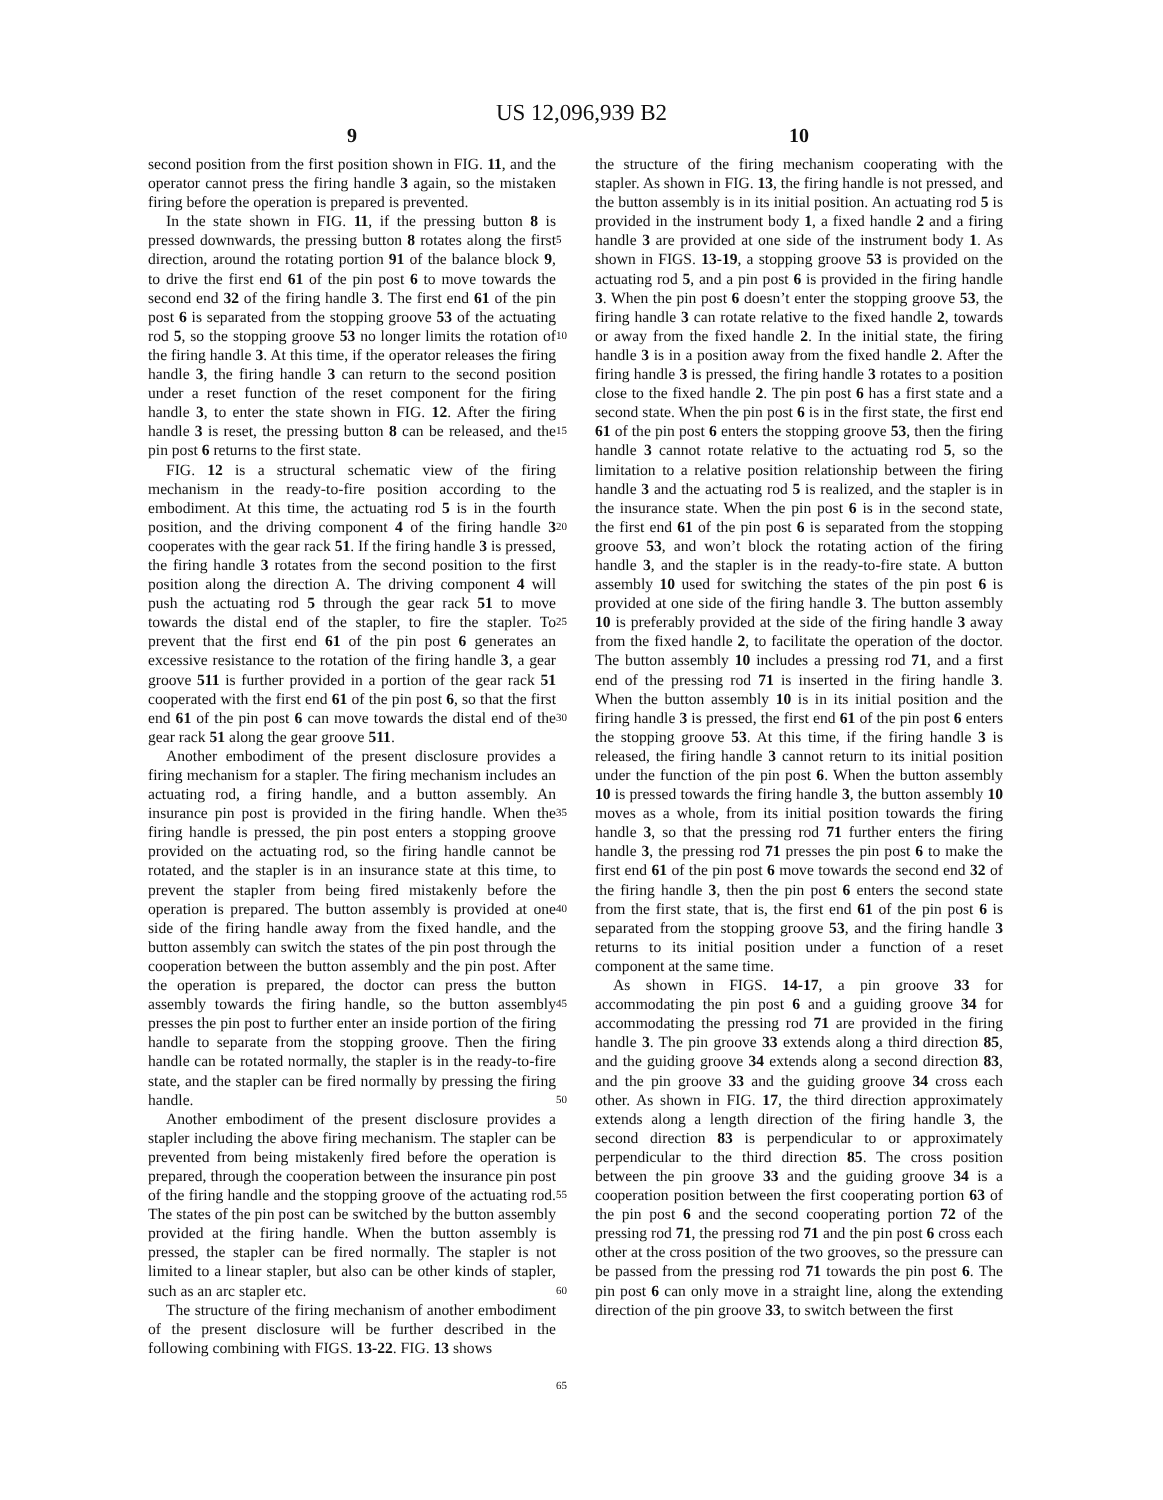US 12,096,939 B2
9
second position from the first position shown in FIG. 11, and the operator cannot press the firing handle 3 again, so the mistaken firing before the operation is prepared is prevented.
In the state shown in FIG. 11, if the pressing button 8 is pressed downwards, the pressing button 8 rotates along the first direction, around the rotating portion 91 of the balance block 9, to drive the first end 61 of the pin post 6 to move towards the second end 32 of the firing handle 3. The first end 61 of the pin post 6 is separated from the stopping groove 53 of the actuating rod 5, so the stopping groove 53 no longer limits the rotation of the firing handle 3. At this time, if the operator releases the firing handle 3, the firing handle 3 can return to the second position under a reset function of the reset component for the firing handle 3, to enter the state shown in FIG. 12. After the firing handle 3 is reset, the pressing button 8 can be released, and the pin post 6 returns to the first state.
FIG. 12 is a structural schematic view of the firing mechanism in the ready-to-fire position according to the embodiment. At this time, the actuating rod 5 is in the fourth position, and the driving component 4 of the firing handle 3 cooperates with the gear rack 51. If the firing handle 3 is pressed, the firing handle 3 rotates from the second position to the first position along the direction A. The driving component 4 will push the actuating rod 5 through the gear rack 51 to move towards the distal end of the stapler, to fire the stapler. To prevent that the first end 61 of the pin post 6 generates an excessive resistance to the rotation of the firing handle 3, a gear groove 511 is further provided in a portion of the gear rack 51 cooperated with the first end 61 of the pin post 6, so that the first end 61 of the pin post 6 can move towards the distal end of the gear rack 51 along the gear groove 511.
Another embodiment of the present disclosure provides a firing mechanism for a stapler. The firing mechanism includes an actuating rod, a firing handle, and a button assembly. An insurance pin post is provided in the firing handle. When the firing handle is pressed, the pin post enters a stopping groove provided on the actuating rod, so the firing handle cannot be rotated, and the stapler is in an insurance state at this time, to prevent the stapler from being fired mistakenly before the operation is prepared. The button assembly is provided at one side of the firing handle away from the fixed handle, and the button assembly can switch the states of the pin post through the cooperation between the button assembly and the pin post. After the operation is prepared, the doctor can press the button assembly towards the firing handle, so the button assembly presses the pin post to further enter an inside portion of the firing handle to separate from the stopping groove. Then the firing handle can be rotated normally, the stapler is in the ready-to-fire state, and the stapler can be fired normally by pressing the firing handle.
Another embodiment of the present disclosure provides a stapler including the above firing mechanism. The stapler can be prevented from being mistakenly fired before the operation is prepared, through the cooperation between the insurance pin post of the firing handle and the stopping groove of the actuating rod. The states of the pin post can be switched by the button assembly provided at the firing handle. When the button assembly is pressed, the stapler can be fired normally. The stapler is not limited to a linear stapler, but also can be other kinds of stapler, such as an arc stapler etc.
The structure of the firing mechanism of another embodiment of the present disclosure will be further described in the following combining with FIGS. 13-22. FIG. 13 shows
5
10
15
20
25
30
35
40
45
50
55
60
65
10
the structure of the firing mechanism cooperating with the stapler. As shown in FIG. 13, the firing handle is not pressed, and the button assembly is in its initial position. An actuating rod 5 is provided in the instrument body 1, a fixed handle 2 and a firing handle 3 are provided at one side of the instrument body 1. As shown in FIGS. 13-19, a stopping groove 53 is provided on the actuating rod 5, and a pin post 6 is provided in the firing handle 3. When the pin post 6 doesn’t enter the stopping groove 53, the firing handle 3 can rotate relative to the fixed handle 2, towards or away from the fixed handle 2. In the initial state, the firing handle 3 is in a position away from the fixed handle 2. After the firing handle 3 is pressed, the firing handle 3 rotates to a position close to the fixed handle 2. The pin post 6 has a first state and a second state. When the pin post 6 is in the first state, the first end 61 of the pin post 6 enters the stopping groove 53, then the firing handle 3 cannot rotate relative to the actuating rod 5, so the limitation to a relative position relationship between the firing handle 3 and the actuating rod 5 is realized, and the stapler is in the insurance state. When the pin post 6 is in the second state, the first end 61 of the pin post 6 is separated from the stopping groove 53, and won’t block the rotating action of the firing handle 3, and the stapler is in the ready-to-fire state. A button assembly 10 used for switching the states of the pin post 6 is provided at one side of the firing handle 3. The button assembly 10 is preferably provided at the side of the firing handle 3 away from the fixed handle 2, to facilitate the operation of the doctor. The button assembly 10 includes a pressing rod 71, and a first end of the pressing rod 71 is inserted in the firing handle 3. When the button assembly 10 is in its initial position and the firing handle 3 is pressed, the first end 61 of the pin post 6 enters the stopping groove 53. At this time, if the firing handle 3 is released, the firing handle 3 cannot return to its initial position under the function of the pin post 6. When the button assembly 10 is pressed towards the firing handle 3, the button assembly 10 moves as a whole, from its initial position towards the firing handle 3, so that the pressing rod 71 further enters the firing handle 3, the pressing rod 71 presses the pin post 6 to make the first end 61 of the pin post 6 move towards the second end 32 of the firing handle 3, then the pin post 6 enters the second state from the first state, that is, the first end 61 of the pin post 6 is separated from the stopping groove 53, and the firing handle 3 returns to its initial position under a function of a reset component at the same time.
As shown in FIGS. 14-17, a pin groove 33 for accommodating the pin post 6 and a guiding groove 34 for accommodating the pressing rod 71 are provided in the firing handle 3. The pin groove 33 extends along a third direction 85, and the guiding groove 34 extends along a second direction 83, and the pin groove 33 and the guiding groove 34 cross each other. As shown in FIG. 17, the third direction approximately extends along a length direction of the firing handle 3, the second direction 83 is perpendicular to or approximately perpendicular to the third direction 85. The cross position between the pin groove 33 and the guiding groove 34 is a cooperation position between the first cooperating portion 63 of the pin post 6 and the second cooperating portion 72 of the pressing rod 71, the pressing rod 71 and the pin post 6 cross each other at the cross position of the two grooves, so the pressure can be passed from the pressing rod 71 towards the pin post 6. The pin post 6 can only move in a straight line, along the extending direction of the pin groove 33, to switch between the first